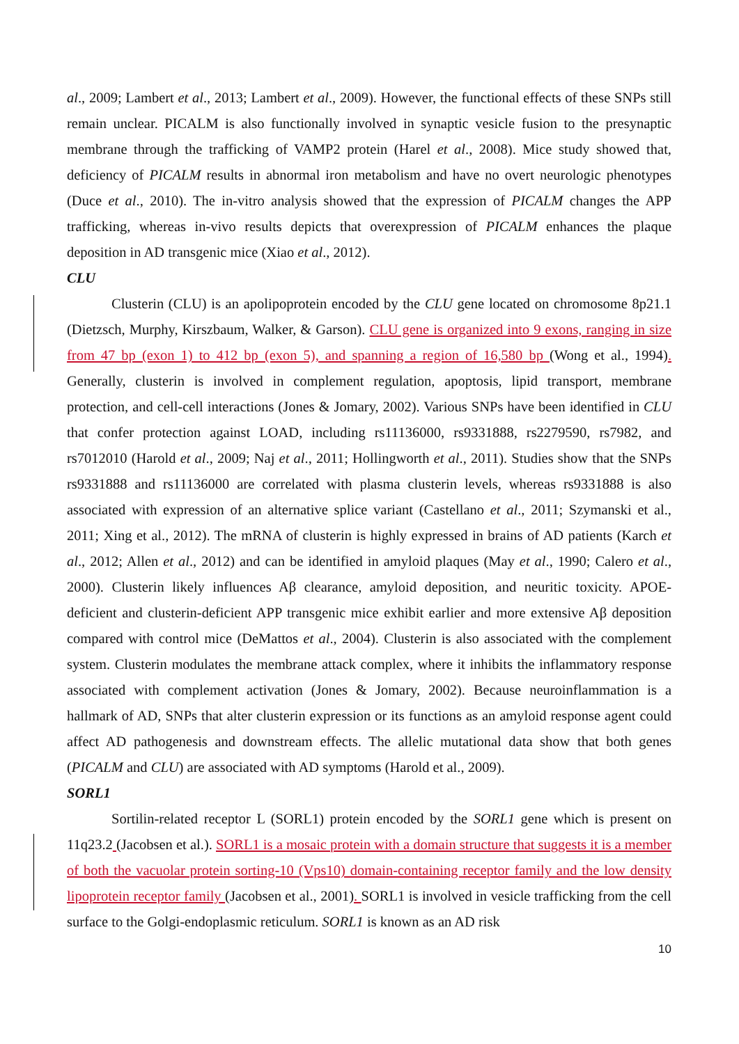al., 2009; Lambert et al., 2013; Lambert et al., 2009). However, the functional effects of these SNPs still remain unclear. PICALM is also functionally involved in synaptic vesicle fusion to the presynaptic membrane through the trafficking of VAMP2 protein (Harel et al., 2008). Mice study showed that, deficiency of PICALM results in abnormal iron metabolism and have no overt neurologic phenotypes (Duce et al., 2010). The in-vitro analysis showed that the expression of PICALM changes the APP trafficking, whereas in-vivo results depicts that overexpression of PICALM enhances the plaque deposition in AD transgenic mice (Xiao et al., 2012).
CLU
Clusterin (CLU) is an apolipoprotein encoded by the CLU gene located on chromosome 8p21.1 (Dietzsch, Murphy, Kirszbaum, Walker, & Garson). CLU gene is organized into 9 exons, ranging in size from 47 bp (exon 1) to 412 bp (exon 5), and spanning a region of 16,580 bp (Wong et al., 1994). Generally, clusterin is involved in complement regulation, apoptosis, lipid transport, membrane protection, and cell-cell interactions (Jones & Jomary, 2002). Various SNPs have been identified in CLU that confer protection against LOAD, including rs11136000, rs9331888, rs2279590, rs7982, and rs7012010 (Harold et al., 2009; Naj et al., 2011; Hollingworth et al., 2011). Studies show that the SNPs rs9331888 and rs11136000 are correlated with plasma clusterin levels, whereas rs9331888 is also associated with expression of an alternative splice variant (Castellano et al., 2011; Szymanski et al., 2011; Xing et al., 2012). The mRNA of clusterin is highly expressed in brains of AD patients (Karch et al., 2012; Allen et al., 2012) and can be identified in amyloid plaques (May et al., 1990; Calero et al., 2000). Clusterin likely influences Aβ clearance, amyloid deposition, and neuritic toxicity. APOE-deficient and clusterin-deficient APP transgenic mice exhibit earlier and more extensive Aβ deposition compared with control mice (DeMattos et al., 2004). Clusterin is also associated with the complement system. Clusterin modulates the membrane attack complex, where it inhibits the inflammatory response associated with complement activation (Jones & Jomary, 2002). Because neuroinflammation is a hallmark of AD, SNPs that alter clusterin expression or its functions as an amyloid response agent could affect AD pathogenesis and downstream effects. The allelic mutational data show that both genes (PICALM and CLU) are associated with AD symptoms (Harold et al., 2009).
SORL1
Sortilin-related receptor L (SORL1) protein encoded by the SORL1 gene which is present on 11q23.2 (Jacobsen et al.). SORL1 is a mosaic protein with a domain structure that suggests it is a member of both the vacuolar protein sorting-10 (Vps10) domain-containing receptor family and the low density lipoprotein receptor family (Jacobsen et al., 2001). SORL1 is involved in vesicle trafficking from the cell surface to the Golgi-endoplasmic reticulum. SORL1 is known as an AD risk
10